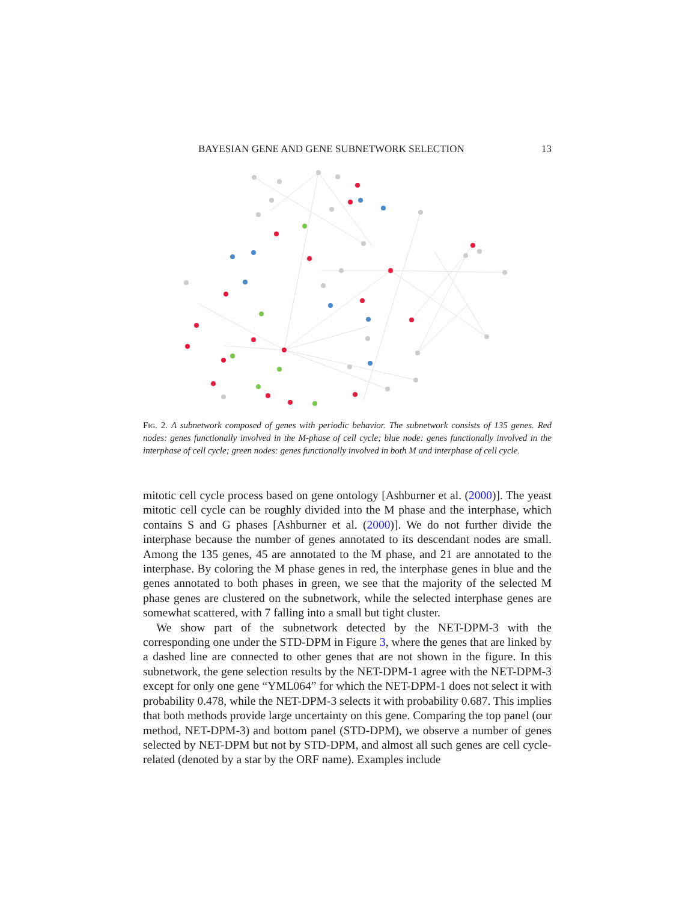BAYESIAN GENE AND GENE SUBNETWORK SELECTION 13
Fig. 2. A subnetwork composed of genes with periodic behavior. The subnetwork consists of 135 genes. Red nodes: genes functionally involved in the M-phase of cell cycle; blue node: genes functionally involved in the interphase of cell cycle; green nodes: genes functionally involved in both M and interphase of cell cycle.
mitotic cell cycle process based on gene ontology [Ashburner et al. (2000)]. The yeast mitotic cell cycle can be roughly divided into the M phase and the interphase, which contains S and G phases [Ashburner et al. (2000)]. We do not further divide the interphase because the number of genes annotated to its descendant nodes are small. Among the 135 genes, 45 are annotated to the M phase, and 21 are annotated to the interphase. By coloring the M phase genes in red, the interphase genes in blue and the genes annotated to both phases in green, we see that the majority of the selected M phase genes are clustered on the subnetwork, while the selected interphase genes are somewhat scattered, with 7 falling into a small but tight cluster.
We show part of the subnetwork detected by the NET-DPM-3 with the corresponding one under the STD-DPM in Figure 3, where the genes that are linked by a dashed line are connected to other genes that are not shown in the figure. In this subnetwork, the gene selection results by the NET-DPM-1 agree with the NET-DPM-3 except for only one gene “YML064” for which the NET-DPM-1 does not select it with probability 0.478, while the NET-DPM-3 selects it with probability 0.687. This implies that both methods provide large uncertainty on this gene. Comparing the top panel (our method, NET-DPM-3) and bottom panel (STD-DPM), we observe a number of genes selected by NET-DPM but not by STD-DPM, and almost all such genes are cell cycle-related (denoted by a star by the ORF name). Examples include